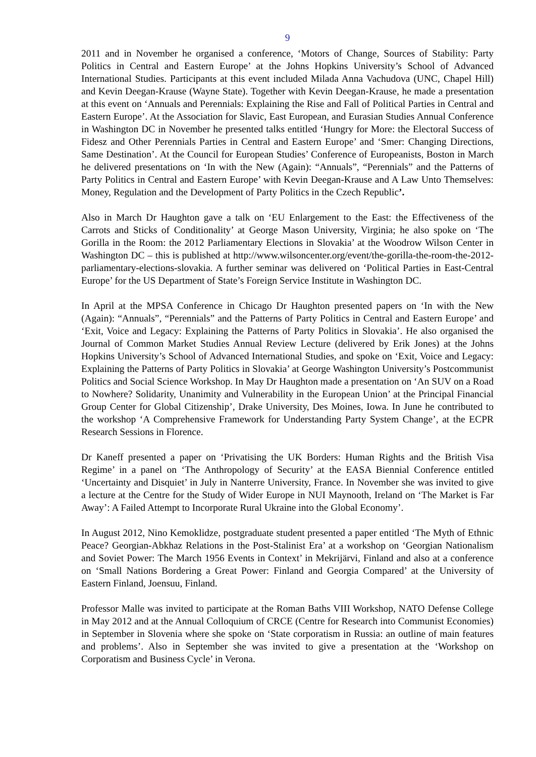9
2011 and in November he organised a conference, ‘Motors of Change, Sources of Stability: Party Politics in Central and Eastern Europe’ at the Johns Hopkins University’s School of Advanced International Studies. Participants at this event included Milada Anna Vachudova (UNC, Chapel Hill) and Kevin Deegan-Krause (Wayne State). Together with Kevin Deegan-Krause, he made a presentation at this event on ‘Annuals and Perennials: Explaining the Rise and Fall of Political Parties in Central and Eastern Europe’. At the Association for Slavic, East European, and Eurasian Studies Annual Conference in Washington DC in November he presented talks entitled ‘Hungry for More: the Electoral Success of Fidesz and Other Perennials Parties in Central and Eastern Europe’ and ‘Smer: Changing Directions, Same Destination’. At the Council for European Studies’ Conference of Europeanists, Boston in March he delivered presentations on ‘In with the New (Again): “Annuals”, “Perennials” and the Patterns of Party Politics in Central and Eastern Europe’ with Kevin Deegan-Krause and A Law Unto Themselves: Money, Regulation and the Development of Party Politics in the Czech Republic’.
Also in March Dr Haughton gave a talk on ‘EU Enlargement to the East: the Effectiveness of the Carrots and Sticks of Conditionality’ at George Mason University, Virginia; he also spoke on ‘The Gorilla in the Room: the 2012 Parliamentary Elections in Slovakia’ at the Woodrow Wilson Center in Washington DC – this is published at http://www.wilsoncenter.org/event/the-gorilla-the-room-the-2012-parliamentary-elections-slovakia. A further seminar was delivered on ‘Political Parties in East-Central Europe’ for the US Department of State’s Foreign Service Institute in Washington DC.
In April at the MPSA Conference in Chicago Dr Haughton presented papers on ‘In with the New (Again): “Annuals”, “Perennials” and the Patterns of Party Politics in Central and Eastern Europe’ and ‘Exit, Voice and Legacy: Explaining the Patterns of Party Politics in Slovakia’. He also organised the Journal of Common Market Studies Annual Review Lecture (delivered by Erik Jones) at the Johns Hopkins University’s School of Advanced International Studies, and spoke on ‘Exit, Voice and Legacy: Explaining the Patterns of Party Politics in Slovakia’ at George Washington University’s Postcommunist Politics and Social Science Workshop. In May Dr Haughton made a presentation on ‘An SUV on a Road to Nowhere? Solidarity, Unanimity and Vulnerability in the European Union’ at the Principal Financial Group Center for Global Citizenship’, Drake University, Des Moines, Iowa. In June he contributed to the workshop ‘A Comprehensive Framework for Understanding Party System Change’, at the ECPR Research Sessions in Florence.
Dr Kaneff presented a paper on ‘Privatising the UK Borders: Human Rights and the British Visa Regime’ in a panel on ‘The Anthropology of Security’ at the EASA Biennial Conference entitled ‘Uncertainty and Disquiet’ in July in Nanterre University, France. In November she was invited to give a lecture at the Centre for the Study of Wider Europe in NUI Maynooth, Ireland on ‘The Market is Far Away’: A Failed Attempt to Incorporate Rural Ukraine into the Global Economy’.
In August 2012, Nino Kemoklidze, postgraduate student presented a paper entitled ‘The Myth of Ethnic Peace? Georgian-Abkhaz Relations in the Post-Stalinist Era’ at a workshop on ‘Georgian Nationalism and Soviet Power: The March 1956 Events in Context’ in Mekrijärvi, Finland and also at a conference on ‘Small Nations Bordering a Great Power: Finland and Georgia Compared’ at the University of Eastern Finland, Joensuu, Finland.
Professor Malle was invited to participate at the Roman Baths VIII Workshop, NATO Defense College in May 2012 and at the Annual Colloquium of CRCE (Centre for Research into Communist Economies) in September in Slovenia where she spoke on ‘State corporatism in Russia: an outline of main features and problems’. Also in September she was invited to give a presentation at the ‘Workshop on Corporatism and Business Cycle’ in Verona.